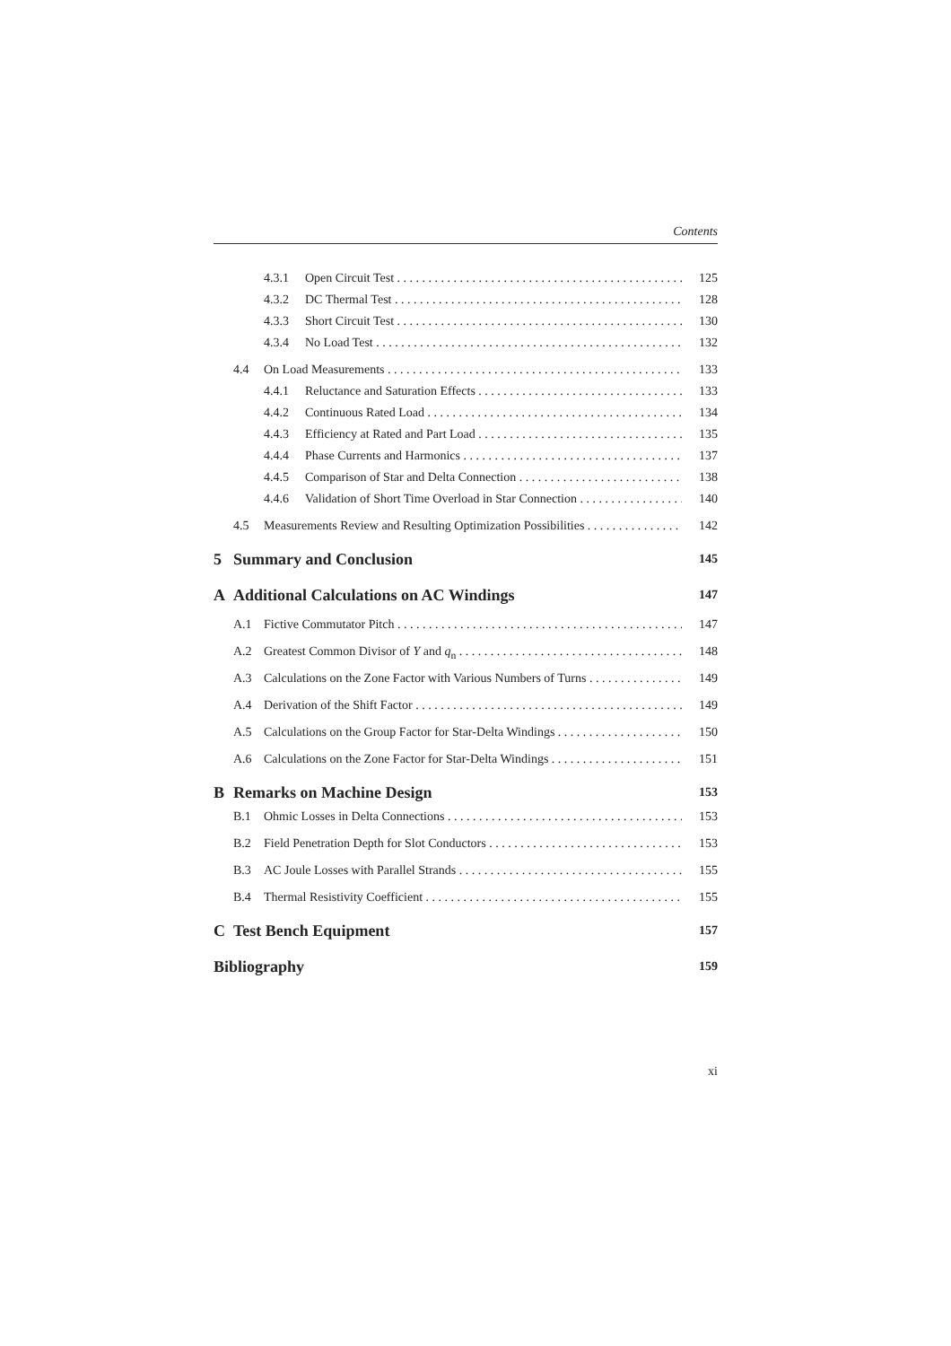Contents
4.3.1 Open Circuit Test 125
4.3.2 DC Thermal Test 128
4.3.3 Short Circuit Test 130
4.3.4 No Load Test 132
4.4 On Load Measurements 133
4.4.1 Reluctance and Saturation Effects 133
4.4.2 Continuous Rated Load 134
4.4.3 Efficiency at Rated and Part Load 135
4.4.4 Phase Currents and Harmonics 137
4.4.5 Comparison of Star and Delta Connection 138
4.4.6 Validation of Short Time Overload in Star Connection 140
4.5 Measurements Review and Resulting Optimization Possibilities 142
5 Summary and Conclusion 145
A Additional Calculations on AC Windings 147
A.1 Fictive Commutator Pitch 147
A.2 Greatest Common Divisor of Y and q<sub>n</sub> 148
A.3 Calculations on the Zone Factor with Various Numbers of Turns 149
A.4 Derivation of the Shift Factor 149
A.5 Calculations on the Group Factor for Star-Delta Windings 150
A.6 Calculations on the Zone Factor for Star-Delta Windings 151
B Remarks on Machine Design 153
B.1 Ohmic Losses in Delta Connections 153
B.2 Field Penetration Depth for Slot Conductors 153
B.3 AC Joule Losses with Parallel Strands 155
B.4 Thermal Resistivity Coefficient 155
C Test Bench Equipment 157
Bibliography 159
xi